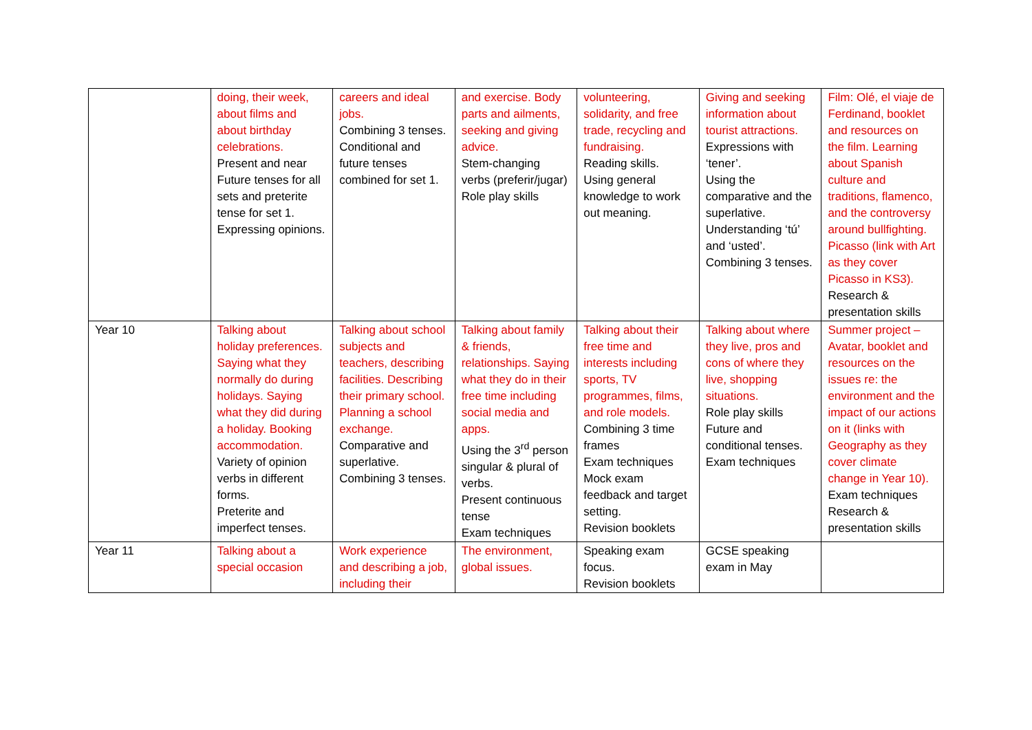| | doing, their week, about films and about birthday celebrations. Present and near Future tenses for all sets and preterite tense for set 1. Expressing opinions. | careers and ideal jobs. Combining 3 tenses. Conditional and future tenses combined for set 1. | and exercise. Body parts and ailments, seeking and giving advice. Stem-changing verbs (preferir/jugar) Role play skills | volunteering, solidarity, and free trade, recycling and fundraising. Reading skills. Using general knowledge to work out meaning. | Giving and seeking information about tourist attractions. Expressions with ‘tener’. Using the comparative and the superlative. Understanding ‘tú’ and ‘usted’. Combining 3 tenses. | Film: Olé, el viaje de Ferdinand, booklet and resources on the film. Learning about Spanish culture and traditions, flamenco, and the controversy around bullfighting. Picasso (link with Art as they cover Picasso in KS3). Research & presentation skills |
| Year 10 | Talking about holiday preferences. Saying what they normally do during holidays. Saying what they did during a holiday. Booking accommodation. Variety of opinion verbs in different forms. Preterite and imperfect tenses. | Talking about school subjects and teachers, describing facilities. Describing their primary school. Planning a school exchange. Comparative and superlative. Combining 3 tenses. | Talking about family & friends, relationships. Saying what they do in their free time including social media and apps. Using the 3<sup>rd</sup> person singular & plural of verbs. Present continuous tense Exam techniques | Talking about their free time and interests including sports, TV programmes, films, and role models. Combining 3 time frames Exam techniques Mock exam feedback and target setting. Revision booklets | Talking about where they live, pros and cons of where they live, shopping situations. Role play skills Future and conditional tenses. Exam techniques | Summer project – Avatar, booklet and resources on the issues re: the environment and the impact of our actions on it (links with Geography as they cover climate change in Year 10). Exam techniques Research & presentation skills |
| Year 11 | Talking about a special occasion | Work experience and describing a job, including their | The environment, global issues. | Speaking exam focus. Revision booklets | GCSE speaking exam in May | |